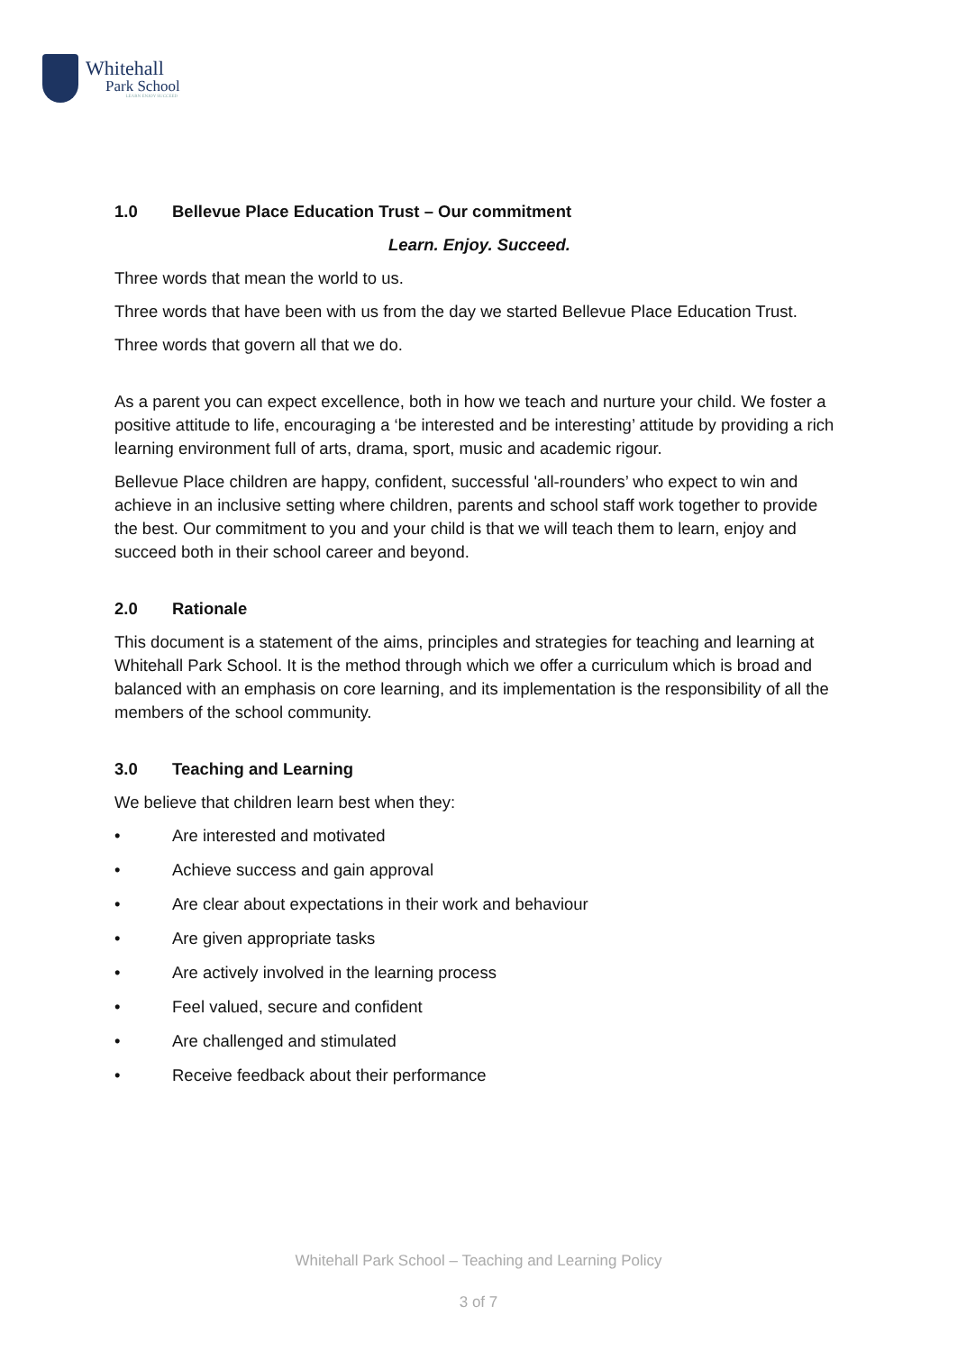Whitehall
Park School
LEARN ENJOY SUCCEED
1.0 Bellevue Place Education Trust – Our commitment
Learn. Enjoy. Succeed.
Three words that mean the world to us.
Three words that have been with us from the day we started Bellevue Place Education Trust.
Three words that govern all that we do.
As a parent you can expect excellence, both in how we teach and nurture your child. We foster a positive attitude to life, encouraging a ‘be interested and be interesting’ attitude by providing a rich learning environment full of arts, drama, sport, music and academic rigour.
Bellevue Place children are happy, confident, successful 'all-rounders’ who expect to win and achieve in an inclusive setting where children, parents and school staff work together to provide the best. Our commitment to you and your child is that we will teach them to learn, enjoy and succeed both in their school career and beyond.
2.0 Rationale
This document is a statement of the aims, principles and strategies for teaching and learning at Whitehall Park School. It is the method through which we offer a curriculum which is broad and balanced with an emphasis on core learning, and its implementation is the responsibility of all the members of the school community.
3.0 Teaching and Learning
We believe that children learn best when they:
• Are interested and motivated
• Achieve success and gain approval
• Are clear about expectations in their work and behaviour
• Are given appropriate tasks
• Are actively involved in the learning process
• Feel valued, secure and confident
• Are challenged and stimulated
• Receive feedback about their performance
Whitehall Park School – Teaching and Learning Policy
3 of 7